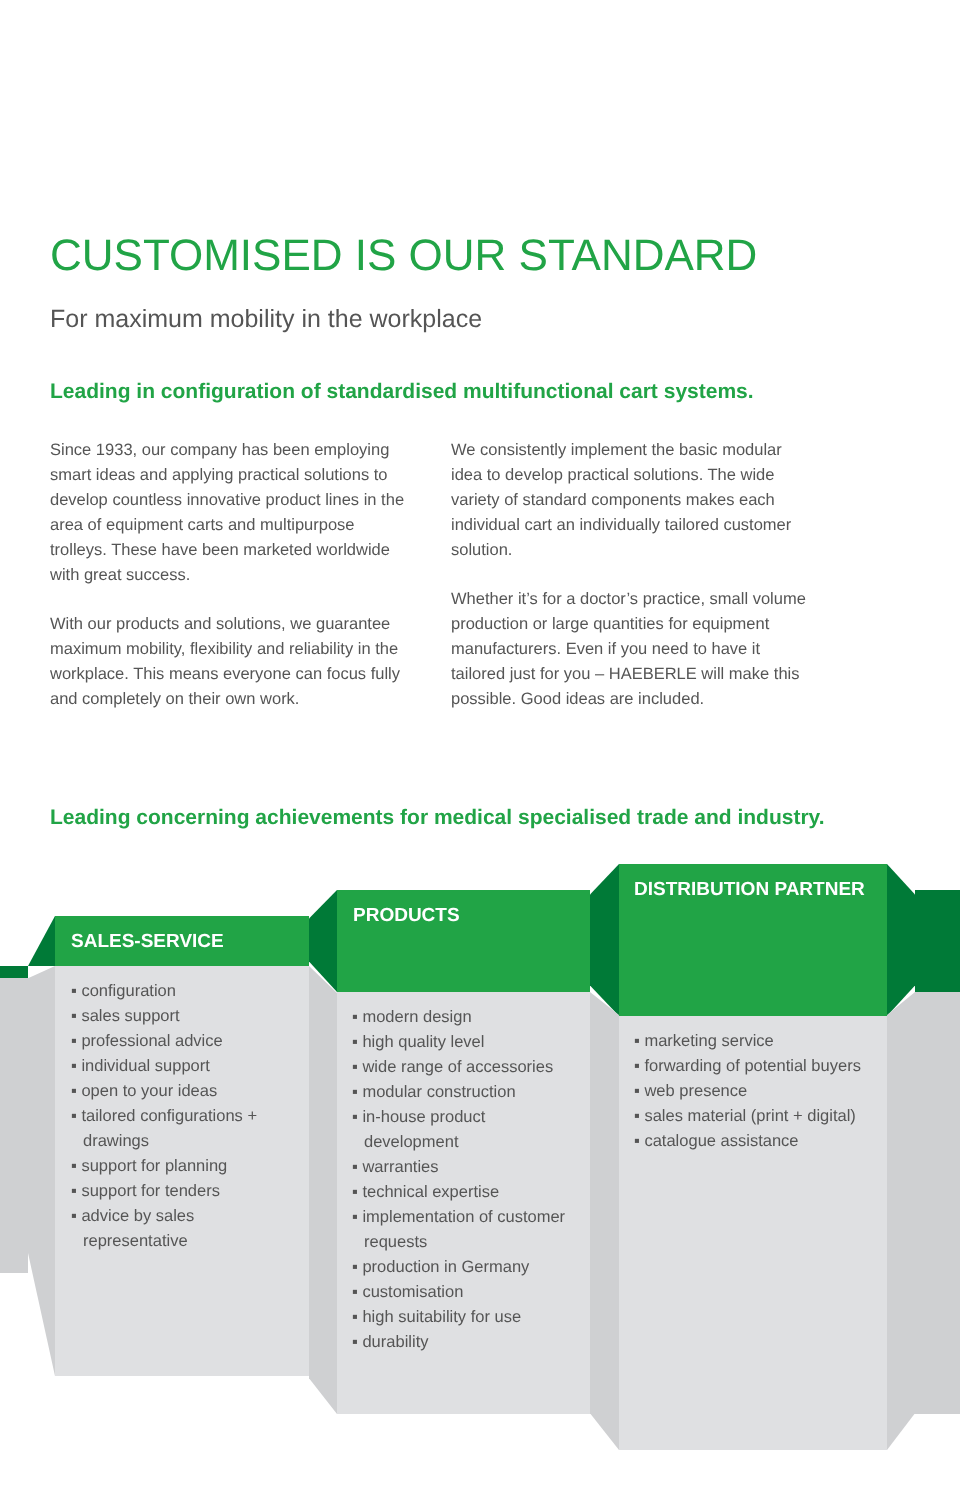CUSTOMISED IS OUR STANDARD
For maximum mobility in the workplace
Leading in configuration of standardised multifunctional cart systems.
Since 1933, our company has been employing smart ideas and applying practical solutions to develop countless innovative product lines in the area of equipment carts and multipurpose trolleys. These have been marketed worldwide with great success.
With our products and solutions, we guarantee maximum mobility, flexibility and reliability in the workplace. This means everyone can focus fully and completely on their own work.
We consistently implement the basic modular idea to develop practical solutions. The wide variety of standard components makes each individual cart an individually tailored customer solution.
Whether it’s for a doctor’s practice, small volume production or large quantities for equipment manufacturers. Even if you need to have it tailored just for you – HAEBERLE will make this possible. Good ideas are included.
Leading concerning achievements for medical specialised trade and industry.
SALES-SERVICE
PRODUCTS
DISTRIBUTION PARTNER
▪ configuration
▪ sales support
▪ professional advice
▪ individual support
▪ open to your ideas
▪ tailored configurations + drawings
▪ support for planning
▪ support for tenders
▪ advice by sales representative
▪ modern design
▪ high quality level
▪ wide range of accessories
▪ modular construction
▪ in-house product development
▪ warranties
▪ technical expertise
▪ implementation of customer requests
▪ production in Germany
▪ customisation
▪ high suitability for use
▪ durability
▪ marketing service
▪ forwarding of potential buyers
▪ web presence
▪ sales material (print + digital)
▪ catalogue assistance